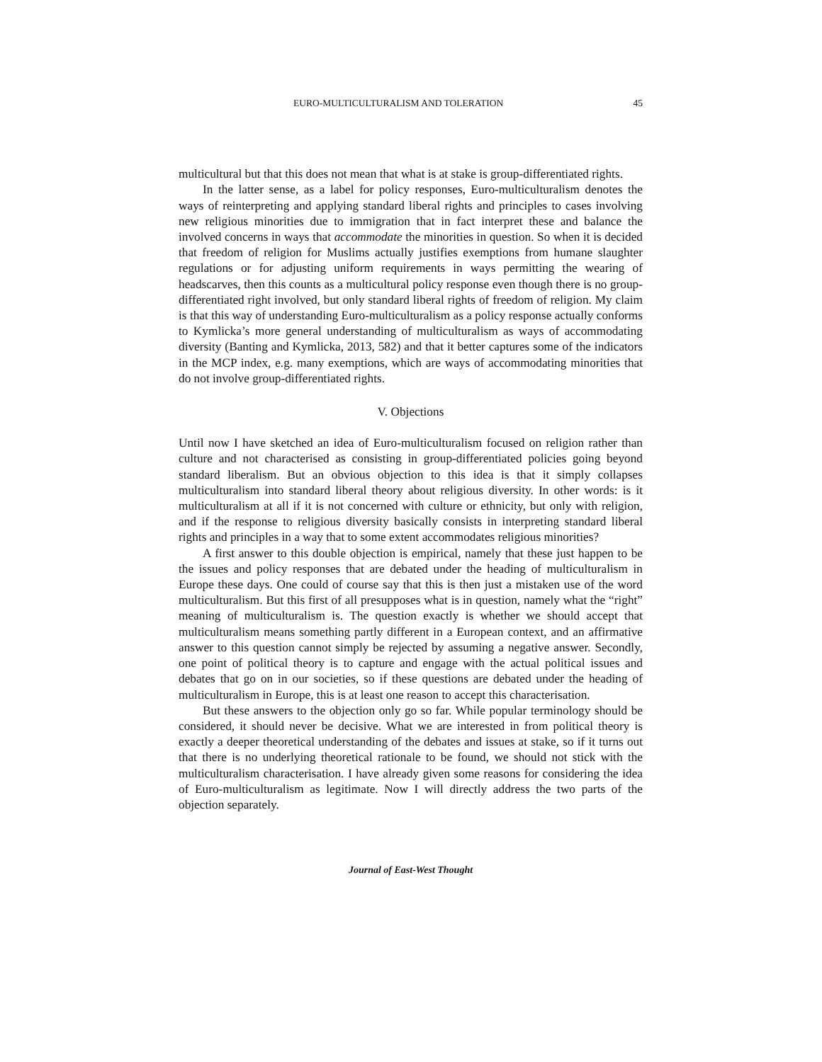EURO-MULTICULTURALISM AND TOLERATION 45
multicultural but that this does not mean that what is at stake is group-differentiated rights.
In the latter sense, as a label for policy responses, Euro-multiculturalism denotes the ways of reinterpreting and applying standard liberal rights and principles to cases involving new religious minorities due to immigration that in fact interpret these and balance the involved concerns in ways that accommodate the minorities in question. So when it is decided that freedom of religion for Muslims actually justifies exemptions from humane slaughter regulations or for adjusting uniform requirements in ways permitting the wearing of headscarves, then this counts as a multicultural policy response even though there is no group-differentiated right involved, but only standard liberal rights of freedom of religion. My claim is that this way of understanding Euro-multiculturalism as a policy response actually conforms to Kymlicka’s more general understanding of multiculturalism as ways of accommodating diversity (Banting and Kymlicka, 2013, 582) and that it better captures some of the indicators in the MCP index, e.g. many exemptions, which are ways of accommodating minorities that do not involve group-differentiated rights.
V. Objections
Until now I have sketched an idea of Euro-multiculturalism focused on religion rather than culture and not characterised as consisting in group-differentiated policies going beyond standard liberalism. But an obvious objection to this idea is that it simply collapses multiculturalism into standard liberal theory about religious diversity. In other words: is it multiculturalism at all if it is not concerned with culture or ethnicity, but only with religion, and if the response to religious diversity basically consists in interpreting standard liberal rights and principles in a way that to some extent accommodates religious minorities?
A first answer to this double objection is empirical, namely that these just happen to be the issues and policy responses that are debated under the heading of multiculturalism in Europe these days. One could of course say that this is then just a mistaken use of the word multiculturalism. But this first of all presupposes what is in question, namely what the “right” meaning of multiculturalism is. The question exactly is whether we should accept that multiculturalism means something partly different in a European context, and an affirmative answer to this question cannot simply be rejected by assuming a negative answer. Secondly, one point of political theory is to capture and engage with the actual political issues and debates that go on in our societies, so if these questions are debated under the heading of multiculturalism in Europe, this is at least one reason to accept this characterisation.
But these answers to the objection only go so far. While popular terminology should be considered, it should never be decisive. What we are interested in from political theory is exactly a deeper theoretical understanding of the debates and issues at stake, so if it turns out that there is no underlying theoretical rationale to be found, we should not stick with the multiculturalism characterisation. I have already given some reasons for considering the idea of Euro-multiculturalism as legitimate. Now I will directly address the two parts of the objection separately.
Journal of East-West Thought